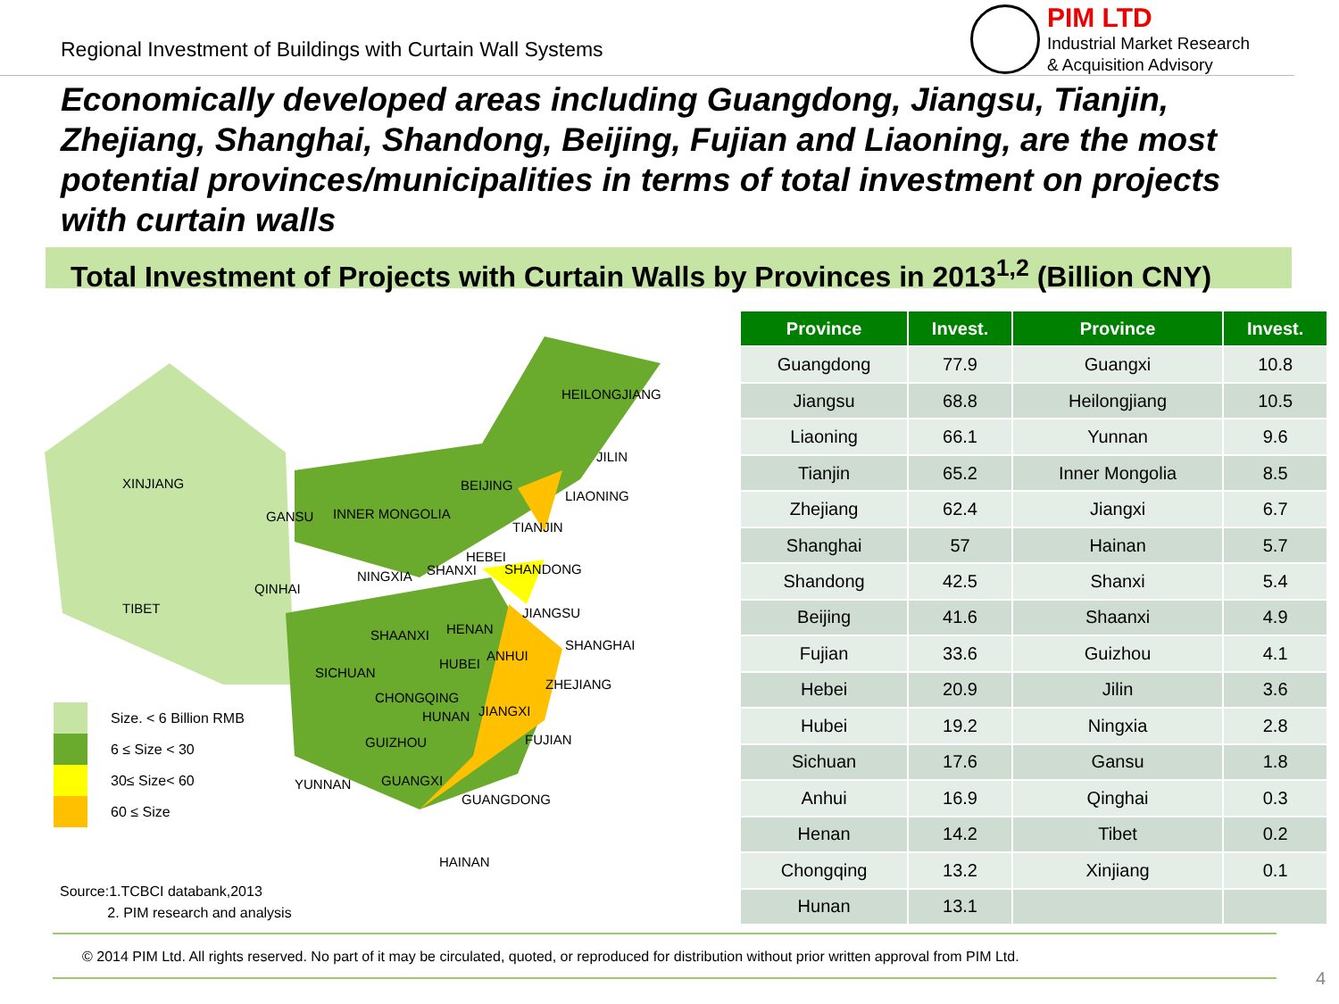Regional Investment of Buildings with Curtain Wall Systems
PIM LTD
Industrial Market Research
& Acquisition Advisory
Economically developed areas including Guangdong, Jiangsu, Tianjin, Zhejiang, Shanghai, Shandong, Beijing, Fujian and Liaoning, are the most potential provinces/municipalities in terms of total investment on projects with curtain walls
Total Investment of Projects with Curtain Walls by Provinces in 2013<sup>1,2</sup> (Billion CNY)
XINJIANG
TIBET
QINHAI
GANSU
INNER MONGOLIA
BEIJING
HEILONGJIANG
JILIN
LIAONING
TIANJIN
HEBEI
SHANDONG
NINGXIA
SHANXI
JIANGSU
SHAANXI
HENAN
SHANGHAI
SICHUAN
HUBEI
ANHUI
CHONGQING
ZHEJIANG
HUNAN
JIANGXI
GUIZHOU
FUJIAN
YUNNAN
GUANGXI
GUANGDONG
HAINAN
Size. < 6 Billion RMB
6 ≤ Size < 30
30≤ Size< 60
60 ≤ Size
Source:1.TCBCI databank,2013
2. PIM research and analysis
| Province | Invest. | Province | Invest. |
| --- | --- | --- | --- |
| Guangdong | 77.9 | Guangxi | 10.8 |
| Jiangsu | 68.8 | Heilongjiang | 10.5 |
| Liaoning | 66.1 | Yunnan | 9.6 |
| Tianjin | 65.2 | Inner Mongolia | 8.5 |
| Zhejiang | 62.4 | Jiangxi | 6.7 |
| Shanghai | 57 | Hainan | 5.7 |
| Shandong | 42.5 | Shanxi | 5.4 |
| Beijing | 41.6 | Shaanxi | 4.9 |
| Fujian | 33.6 | Guizhou | 4.1 |
| Hebei | 20.9 | Jilin | 3.6 |
| Hubei | 19.2 | Ningxia | 2.8 |
| Sichuan | 17.6 | Gansu | 1.8 |
| Anhui | 16.9 | Qinghai | 0.3 |
| Henan | 14.2 | Tibet | 0.2 |
| Chongqing | 13.2 | Xinjiang | 0.1 |
| Hunan | 13.1 | | |
© 2014 PIM Ltd. All rights reserved. No part of it may be circulated, quoted, or reproduced for distribution without prior written approval from PIM Ltd.
4